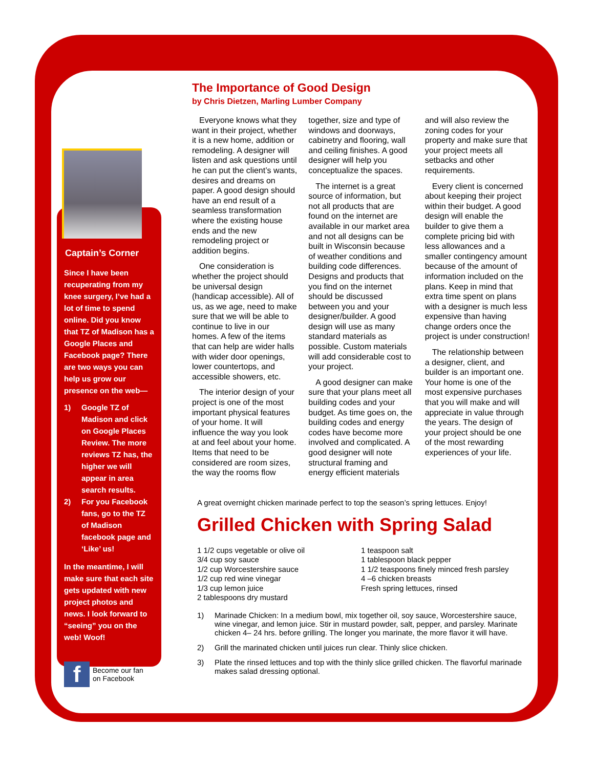Captain’s Corner
Since I have been recuperating from my knee surgery, I’ve had a lot of time to spend online. Did you know that TZ of Madison has a Google Places and Facebook page? There are two ways you can help us grow our presence on the web—
1) Google TZ of Madison and click on Google Places Review. The more reviews TZ has, the higher we will appear in area search results.
2) For you Facebook fans, go to the TZ of Madison facebook page and ‘Like’ us!
In the meantime, I will make sure that each site gets updated with new project photos and news. I look forward to “seeing” you on the web! Woof!
f
Become our fan
on Facebook
The Importance of Good Design
by Chris Dietzen, Marling Lumber Company
Everyone knows what they want in their project, whether it is a new home, addition or remodeling. A designer will listen and ask questions until he can put the client’s wants, desires and dreams on paper. A good design should have an end result of a seamless transformation where the existing house ends and the new remodeling project or addition begins.
One consideration is whether the project should be universal design (handicap accessible). All of us, as we age, need to make sure that we will be able to continue to live in our homes. A few of the items that can help are wider halls with wider door openings, lower countertops, and accessible showers, etc.
The interior design of your project is one of the most important physical features of your home. It will influence the way you look at and feel about your home. Items that need to be considered are room sizes, the way the rooms flow together, size and type of windows and doorways, cabinetry and flooring, wall and ceiling finishes. A good designer will help you conceptualize the spaces.
The internet is a great source of information, but not all products that are found on the internet are available in our market area and not all designs can be built in Wisconsin because of weather conditions and building code differences. Designs and products that you find on the internet should be discussed between you and your designer/builder. A good design will use as many standard materials as possible. Custom materials will add considerable cost to your project.
A good designer can make sure that your plans meet all building codes and your budget. As time goes on, the building codes and energy codes have become more involved and complicated. A good designer will note structural framing and energy efficient materials and will also review the zoning codes for your property and make sure that your project meets all setbacks and other requirements.
Every client is concerned about keeping their project within their budget. A good design will enable the builder to give them a complete pricing bid with less allowances and a smaller contingency amount because of the amount of information included on the plans. Keep in mind that extra time spent on plans with a designer is much less expensive than having change orders once the project is under construction!
The relationship between a designer, client, and builder is an important one. Your home is one of the most expensive purchases that you will make and will appreciate in value through the years. The design of your project should be one of the most rewarding experiences of your life.
A great overnight chicken marinade perfect to top the season’s spring lettuces. Enjoy!
Grilled Chicken with Spring Salad
1 1/2 cups vegetable or olive oil
3/4 cup soy sauce
1/2 cup Worcestershire sauce
1/2 cup red wine vinegar
1/3 cup lemon juice
2 tablespoons dry mustard
1 teaspoon salt
1 tablespoon black pepper
1 1/2 teaspoons finely minced fresh parsley
4 –6 chicken breasts
Fresh spring lettuces, rinsed
1) Marinade Chicken: In a medium bowl, mix together oil, soy sauce, Worcestershire sauce, wine vinegar, and lemon juice. Stir in mustard powder, salt, pepper, and parsley. Marinate chicken 4– 24 hrs. before grilling. The longer you marinate, the more flavor it will have.
2) Grill the marinated chicken until juices run clear. Thinly slice chicken.
3) Plate the rinsed lettuces and top with the thinly slice grilled chicken. The flavorful marinade makes salad dressing optional.